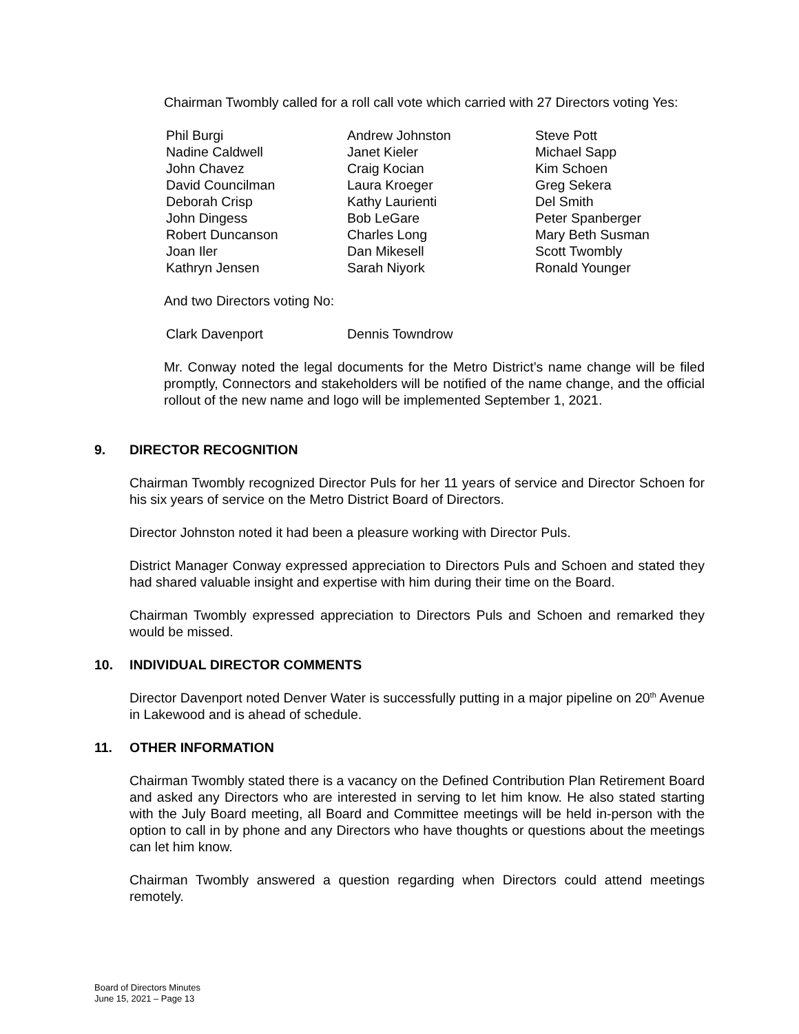Chairman Twombly called for a roll call vote which carried with 27 Directors voting Yes:
Phil Burgi
Nadine Caldwell
John Chavez
David Councilman
Deborah Crisp
John Dingess
Robert Duncanson
Joan Iler
Kathryn Jensen
Andrew Johnston
Janet Kieler
Craig Kocian
Laura Kroeger
Kathy Laurienti
Bob LeGare
Charles Long
Dan Mikesell
Sarah Niyork
Steve Pott
Michael Sapp
Kim Schoen
Greg Sekera
Del Smith
Peter Spanberger
Mary Beth Susman
Scott Twombly
Ronald Younger
And two Directors voting No:
Clark Davenport
Dennis Towndrow
Mr. Conway noted the legal documents for the Metro District’s name change will be filed promptly, Connectors and stakeholders will be notified of the name change, and the official rollout of the new name and logo will be implemented September 1, 2021.
9. DIRECTOR RECOGNITION
Chairman Twombly recognized Director Puls for her 11 years of service and Director Schoen for his six years of service on the Metro District Board of Directors.
Director Johnston noted it had been a pleasure working with Director Puls.
District Manager Conway expressed appreciation to Directors Puls and Schoen and stated they had shared valuable insight and expertise with him during their time on the Board.
Chairman Twombly expressed appreciation to Directors Puls and Schoen and remarked they would be missed.
10. INDIVIDUAL DIRECTOR COMMENTS
Director Davenport noted Denver Water is successfully putting in a major pipeline on 20<sup>th</sup> Avenue in Lakewood and is ahead of schedule.
11. OTHER INFORMATION
Chairman Twombly stated there is a vacancy on the Defined Contribution Plan Retirement Board and asked any Directors who are interested in serving to let him know. He also stated starting with the July Board meeting, all Board and Committee meetings will be held in-person with the option to call in by phone and any Directors who have thoughts or questions about the meetings can let him know.
Chairman Twombly answered a question regarding when Directors could attend meetings remotely.
Board of Directors Minutes
June 15, 2021 – Page 13